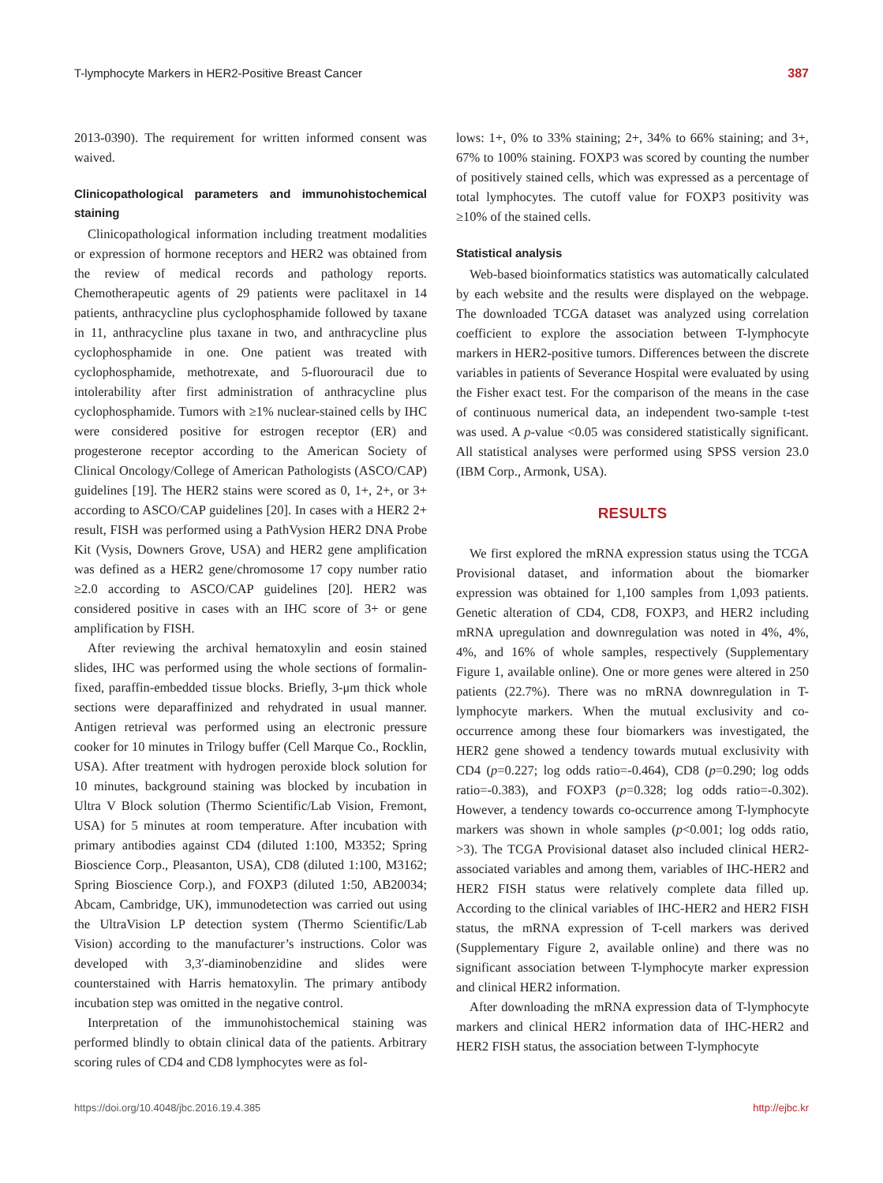T-lymphocyte Markers in HER2-Positive Breast Cancer 387
2013-0390). The requirement for written informed consent was waived.
Clinicopathological parameters and immunohistochemical staining
Clinicopathological information including treatment modalities or expression of hormone receptors and HER2 was obtained from the review of medical records and pathology reports. Chemotherapeutic agents of 29 patients were paclitaxel in 14 patients, anthracycline plus cyclophosphamide followed by taxane in 11, anthracycline plus taxane in two, and anthracycline plus cyclophosphamide in one. One patient was treated with cyclophosphamide, methotrexate, and 5-fluorouracil due to intolerability after first administration of anthracycline plus cyclophosphamide. Tumors with ≥1% nuclear-stained cells by IHC were considered positive for estrogen receptor (ER) and progesterone receptor according to the American Society of Clinical Oncology/College of American Pathologists (ASCO/CAP) guidelines [19]. The HER2 stains were scored as 0, 1+, 2+, or 3+ according to ASCO/CAP guidelines [20]. In cases with a HER2 2+ result, FISH was performed using a PathVysion HER2 DNA Probe Kit (Vysis, Downers Grove, USA) and HER2 gene amplification was defined as a HER2 gene/chromosome 17 copy number ratio ≥2.0 according to ASCO/CAP guidelines [20]. HER2 was considered positive in cases with an IHC score of 3+ or gene amplification by FISH.
After reviewing the archival hematoxylin and eosin stained slides, IHC was performed using the whole sections of formalin-fixed, paraffin-embedded tissue blocks. Briefly, 3-μm thick whole sections were deparaffinized and rehydrated in usual manner. Antigen retrieval was performed using an electronic pressure cooker for 10 minutes in Trilogy buffer (Cell Marque Co., Rocklin, USA). After treatment with hydrogen peroxide block solution for 10 minutes, background staining was blocked by incubation in Ultra V Block solution (Thermo Scientific/Lab Vision, Fremont, USA) for 5 minutes at room temperature. After incubation with primary antibodies against CD4 (diluted 1:100, M3352; Spring Bioscience Corp., Pleasanton, USA), CD8 (diluted 1:100, M3162; Spring Bioscience Corp.), and FOXP3 (diluted 1:50, AB20034; Abcam, Cambridge, UK), immunodetection was carried out using the UltraVision LP detection system (Thermo Scientific/Lab Vision) according to the manufacturer’s instructions. Color was developed with 3,3′-diaminobenzidine and slides were counterstained with Harris hematoxylin. The primary antibody incubation step was omitted in the negative control.
Interpretation of the immunohistochemical staining was performed blindly to obtain clinical data of the patients. Arbitrary scoring rules of CD4 and CD8 lymphocytes were as fol-
lows: 1+, 0% to 33% staining; 2+, 34% to 66% staining; and 3+, 67% to 100% staining. FOXP3 was scored by counting the number of positively stained cells, which was expressed as a percentage of total lymphocytes. The cutoff value for FOXP3 positivity was ≥10% of the stained cells.
Statistical analysis
Web-based bioinformatics statistics was automatically calculated by each website and the results were displayed on the webpage. The downloaded TCGA dataset was analyzed using correlation coefficient to explore the association between T-lymphocyte markers in HER2-positive tumors. Differences between the discrete variables in patients of Severance Hospital were evaluated by using the Fisher exact test. For the comparison of the means in the case of continuous numerical data, an independent two-sample t-test was used. A p-value <0.05 was considered statistically significant. All statistical analyses were performed using SPSS version 23.0 (IBM Corp., Armonk, USA).
RESULTS
We first explored the mRNA expression status using the TCGA Provisional dataset, and information about the biomarker expression was obtained for 1,100 samples from 1,093 patients. Genetic alteration of CD4, CD8, FOXP3, and HER2 including mRNA upregulation and downregulation was noted in 4%, 4%, 4%, and 16% of whole samples, respectively (Supplementary Figure 1, available online). One or more genes were altered in 250 patients (22.7%). There was no mRNA downregulation in T-lymphocyte markers. When the mutual exclusivity and co-occurrence among these four biomarkers was investigated, the HER2 gene showed a tendency towards mutual exclusivity with CD4 (p=0.227; log odds ratio=-0.464), CD8 (p=0.290; log odds ratio=-0.383), and FOXP3 (p=0.328; log odds ratio=-0.302). However, a tendency towards co-occurrence among T-lymphocyte markers was shown in whole samples (p<0.001; log odds ratio, >3). The TCGA Provisional dataset also included clinical HER2-associated variables and among them, variables of IHC-HER2 and HER2 FISH status were relatively complete data filled up. According to the clinical variables of IHC-HER2 and HER2 FISH status, the mRNA expression of T-cell markers was derived (Supplementary Figure 2, available online) and there was no significant association between T-lymphocyte marker expression and clinical HER2 information.
After downloading the mRNA expression data of T-lymphocyte markers and clinical HER2 information data of IHC-HER2 and HER2 FISH status, the association between T-lymphocyte
https://doi.org/10.4048/jbc.2016.19.4.385 http://ejbc.kr